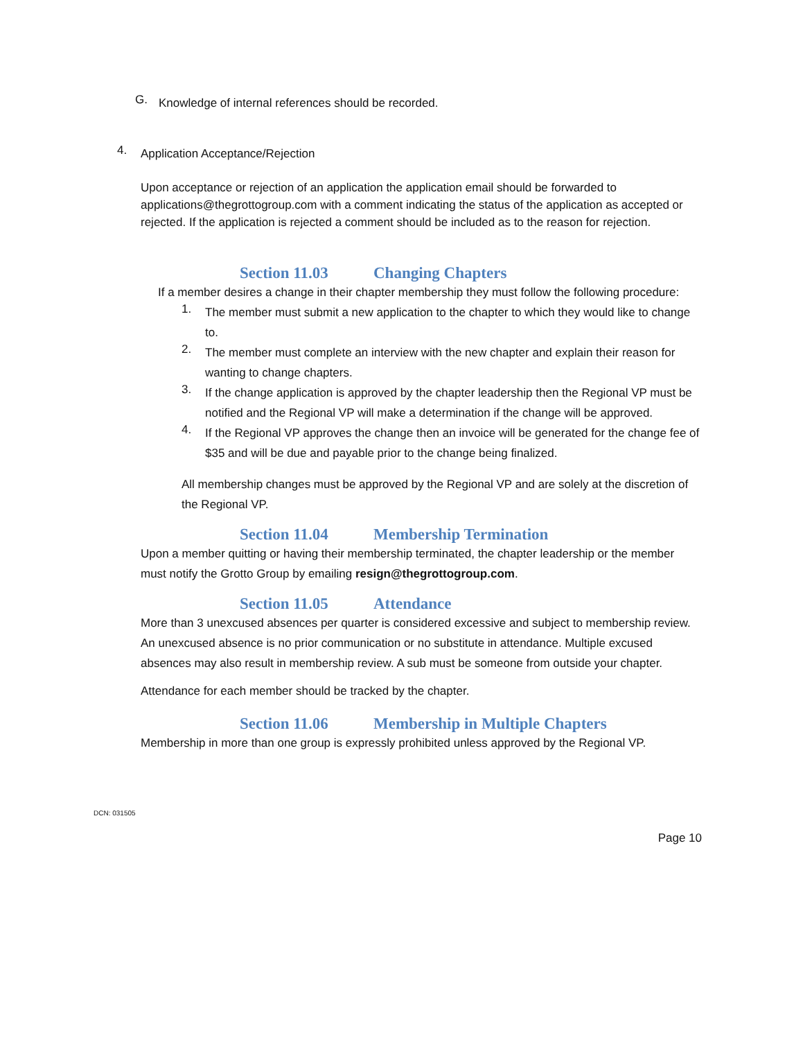G.
Knowledge of internal references should be recorded.
4.
Application Acceptance/Rejection
Upon acceptance or rejection of an application the application email should be forwarded to applications@thegrottogroup.com with a comment indicating the status of the application as accepted or rejected. If the application is rejected a comment should be included as to the reason for rejection.
Section 11.03 Changing Chapters
If a member desires a change in their chapter membership they must follow the following procedure:
1.
The member must submit a new application to the chapter to which they would like to change to.
2.
The member must complete an interview with the new chapter and explain their reason for wanting to change chapters.
3.
If the change application is approved by the chapter leadership then the Regional VP must be notified and the Regional VP will make a determination if the change will be approved.
4.
If the Regional VP approves the change then an invoice will be generated for the change fee of $35 and will be due and payable prior to the change being finalized.
All membership changes must be approved by the Regional VP and are solely at the discretion of the Regional VP.
Section 11.04 Membership Termination
Upon a member quitting or having their membership terminated, the chapter leadership or the member must notify the Grotto Group by emailing resign@thegrottogroup.com.
Section 11.05 Attendance
More than 3 unexcused absences per quarter is considered excessive and subject to membership review. An unexcused absence is no prior communication or no substitute in attendance. Multiple excused absences may also result in membership review. A sub must be someone from outside your chapter.
Attendance for each member should be tracked by the chapter.
Section 11.06 Membership in Multiple Chapters
Membership in more than one group is expressly prohibited unless approved by the Regional VP.
DCN: 031505
Page 10